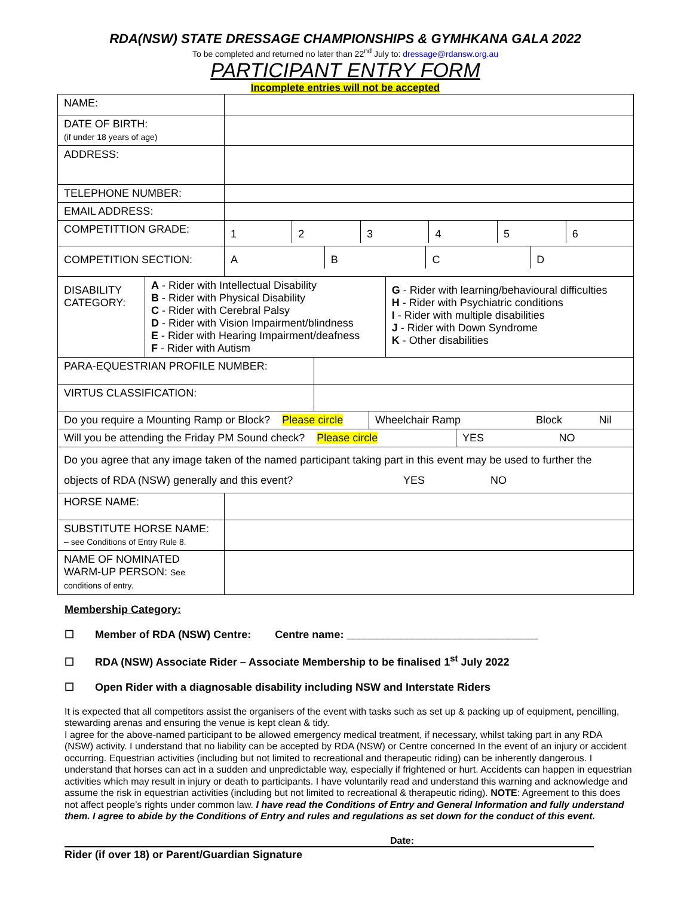RDA(NSW) STATE DRESSAGE CHAMPIONSHIPS & GYMHKANA GALA 2022
To be completed and returned no later than 22<sup>nd</sup> July to: dressage@rdansw.org.au
PARTICIPANT ENTRY FORM
Incomplete entries will not be accepted
| NAME: | |
| DATE OF BIRTH: (if under 18 years of age) | |
| ADDRESS: | |
| TELEPHONE NUMBER: | |
| EMAIL ADDRESS: | |
| COMPETITTION GRADE: | / 1 / 2 / 3 / 4 / 5 / 6 / |
| COMPETITION SECTION: | / A / B / C / D / |
| / DISABILITY CATEGORY: / A - Rider with Intellectual Disability B - Rider with Physical Disability C - Rider with Cerebral Palsy D - Rider with Vision Impairment/blindness E - Rider with Hearing Impairment/deafness F - Rider with Autism / G - Rider with learning/behavioural difficulties H - Rider with Psychiatric conditions I - Rider with multiple disabilities J - Rider with Down Syndrome K - Other disabilities / | |
| / PARA-EQUESTRIAN PROFILE NUMBER: / / | |
| / VIRTUS CLASSIFICATION: / / | |
| / Do you require a Mounting Ramp or Block? Please circle / Wheelchair Ramp / Block / Nil / | |
| / Will you be attending the Friday PM Sound check? Please circle / YES / NO / | |
| Do you agree that any image taken of the named participant taking part in this event may be used to further the objects of RDA (NSW) generally and this event? YES NO | |
| HORSE NAME: | |
| SUBSTITUTE HORSE NAME: – see Conditions of Entry Rule 8. | |
| NAME OF NOMINATED WARM-UP PERSON: See conditions of entry. | |
Membership Category:
☐ Member of RDA (NSW) Centre: Centre name: ________________________________
☐ RDA (NSW) Associate Rider – Associate Membership to be finalised 1<sup>st</sup> July 2022
☐ Open Rider with a diagnosable disability including NSW and Interstate Riders
It is expected that all competitors assist the organisers of the event with tasks such as set up & packing up of equipment, pencilling, stewarding arenas and ensuring the venue is kept clean & tidy.
I agree for the above-named participant to be allowed emergency medical treatment, if necessary, whilst taking part in any RDA (NSW) activity. I understand that no liability can be accepted by RDA (NSW) or Centre concerned In the event of an injury or accident occurring. Equestrian activities (including but not limited to recreational and therapeutic riding) can be inherently dangerous. I understand that horses can act in a sudden and unpredictable way, especially if frightened or hurt. Accidents can happen in equestrian activities which may result in injury or death to participants. I have voluntarily read and understand this warning and acknowledge and assume the risk in equestrian activities (including but not limited to recreational & therapeutic riding). NOTE: Agreement to this does not affect people’s rights under common law. I have read the Conditions of Entry and General Information and fully understand them. I agree to abide by the Conditions of Entry and rules and regulations as set down for the conduct of this event.
Date:
Rider (if over 18) or Parent/Guardian Signature